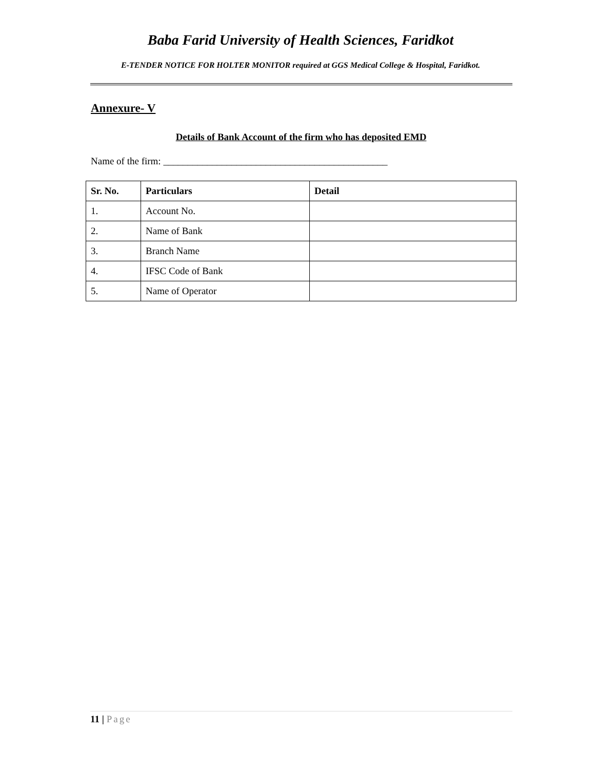Baba Farid University of Health Sciences, Faridkot
E-TENDER NOTICE FOR HOLTER MONITOR required at GGS Medical College & Hospital, Faridkot.
Annexure- V
Details of Bank Account of the firm who has deposited EMD
Name of the firm: ______________________________________________
| Sr. No. | Particulars | Detail |
| --- | --- | --- |
| 1. | Account No. | |
| 2. | Name of Bank | |
| 3. | Branch Name | |
| 4. | IFSC Code of Bank | |
| 5. | Name of Operator | |
11 | Page